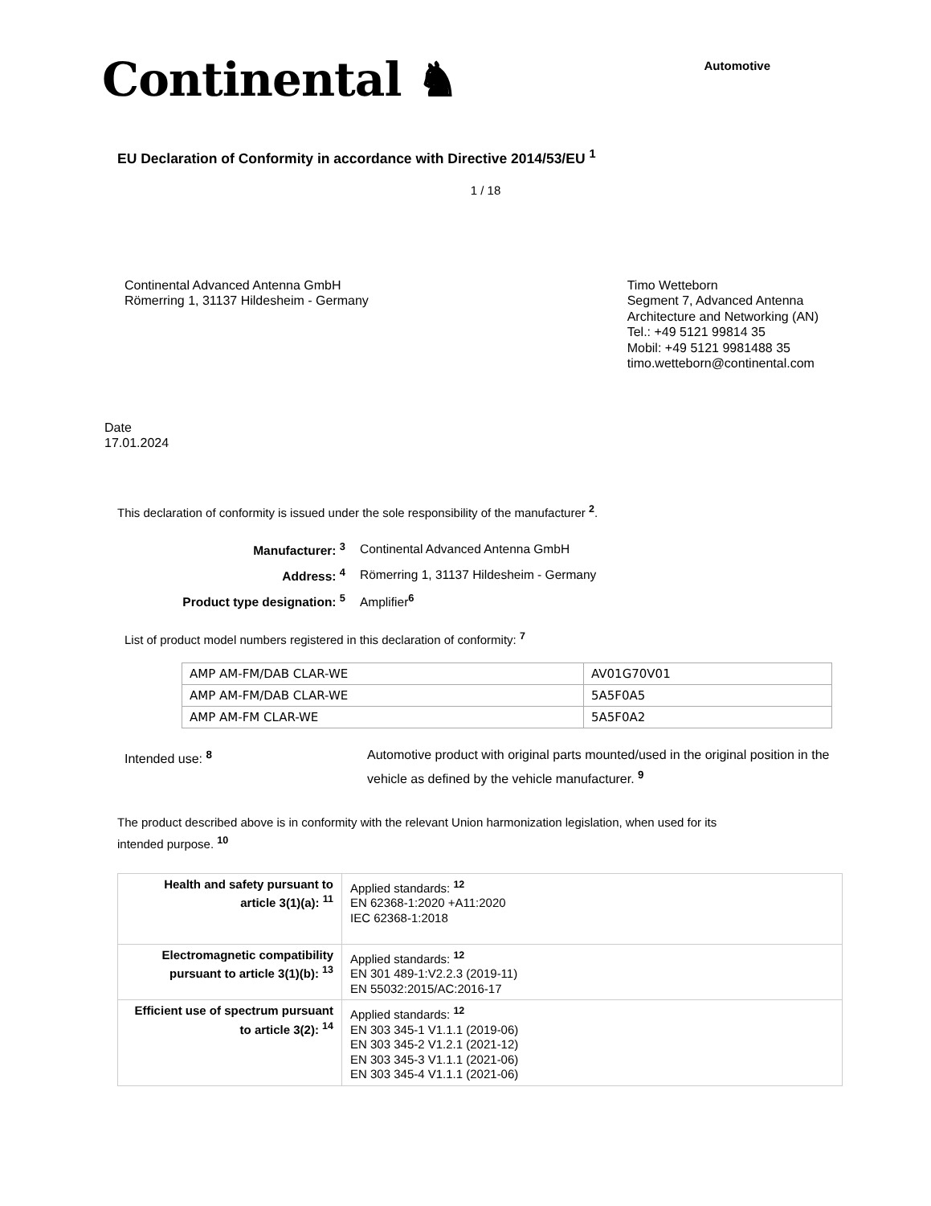Continental ♞
Automotive
EU Declaration of Conformity in accordance with Directive 2014/53/EU <sup>1</sup>
1 / 18
Continental Advanced Antenna GmbH
Römerring 1, 31137 Hildesheim - Germany
Timo Wetteborn
Segment 7, Advanced Antenna
Architecture and Networking (AN)
Tel.: +49 5121 99814 35
Mobil: +49 5121 9981488 35
timo.wetteborn@continental.com
Date
17.01.2024
This declaration of conformity is issued under the sole responsibility of the manufacturer <sup>2</sup>.
| Manufacturer: <sup>3</sup> | Continental Advanced Antenna GmbH |
| Address: <sup>4</sup> | Römerring 1, 31137 Hildesheim - Germany |
| Product type designation: <sup>5</sup> | Amplifier<sup>6</sup> |
List of product model numbers registered in this declaration of conformity: <sup>7</sup>
| AMP AM-FM/DAB CLAR-WE | AV01G70V01 |
| AMP AM-FM/DAB CLAR-WE | 5A5F0A5 |
| AMP AM-FM CLAR-WE | 5A5F0A2 |
Intended use: <sup>8</sup> Automotive product with original parts mounted/used in the original position in the vehicle as defined by the vehicle manufacturer. <sup>9</sup>
The product described above is in conformity with the relevant Union harmonization legislation, when used for its intended purpose. <sup>10</sup>
| Health and safety pursuant to article 3(1)(a): <sup>11</sup> | Applied standards: <sup>12</sup> EN 62368-1:2020 +A11:2020 IEC 62368-1:2018 |
| Electromagnetic compatibility pursuant to article 3(1)(b): <sup>13</sup> | Applied standards: <sup>12</sup> EN 301 489-1:V2.2.3 (2019-11) EN 55032:2015/AC:2016-17 |
| Efficient use of spectrum pursuant to article 3(2): <sup>14</sup> | Applied standards: <sup>12</sup> EN 303 345-1 V1.1.1 (2019-06) EN 303 345-2 V1.2.1 (2021-12) EN 303 345-3 V1.1.1 (2021-06) EN 303 345-4 V1.1.1 (2021-06) |